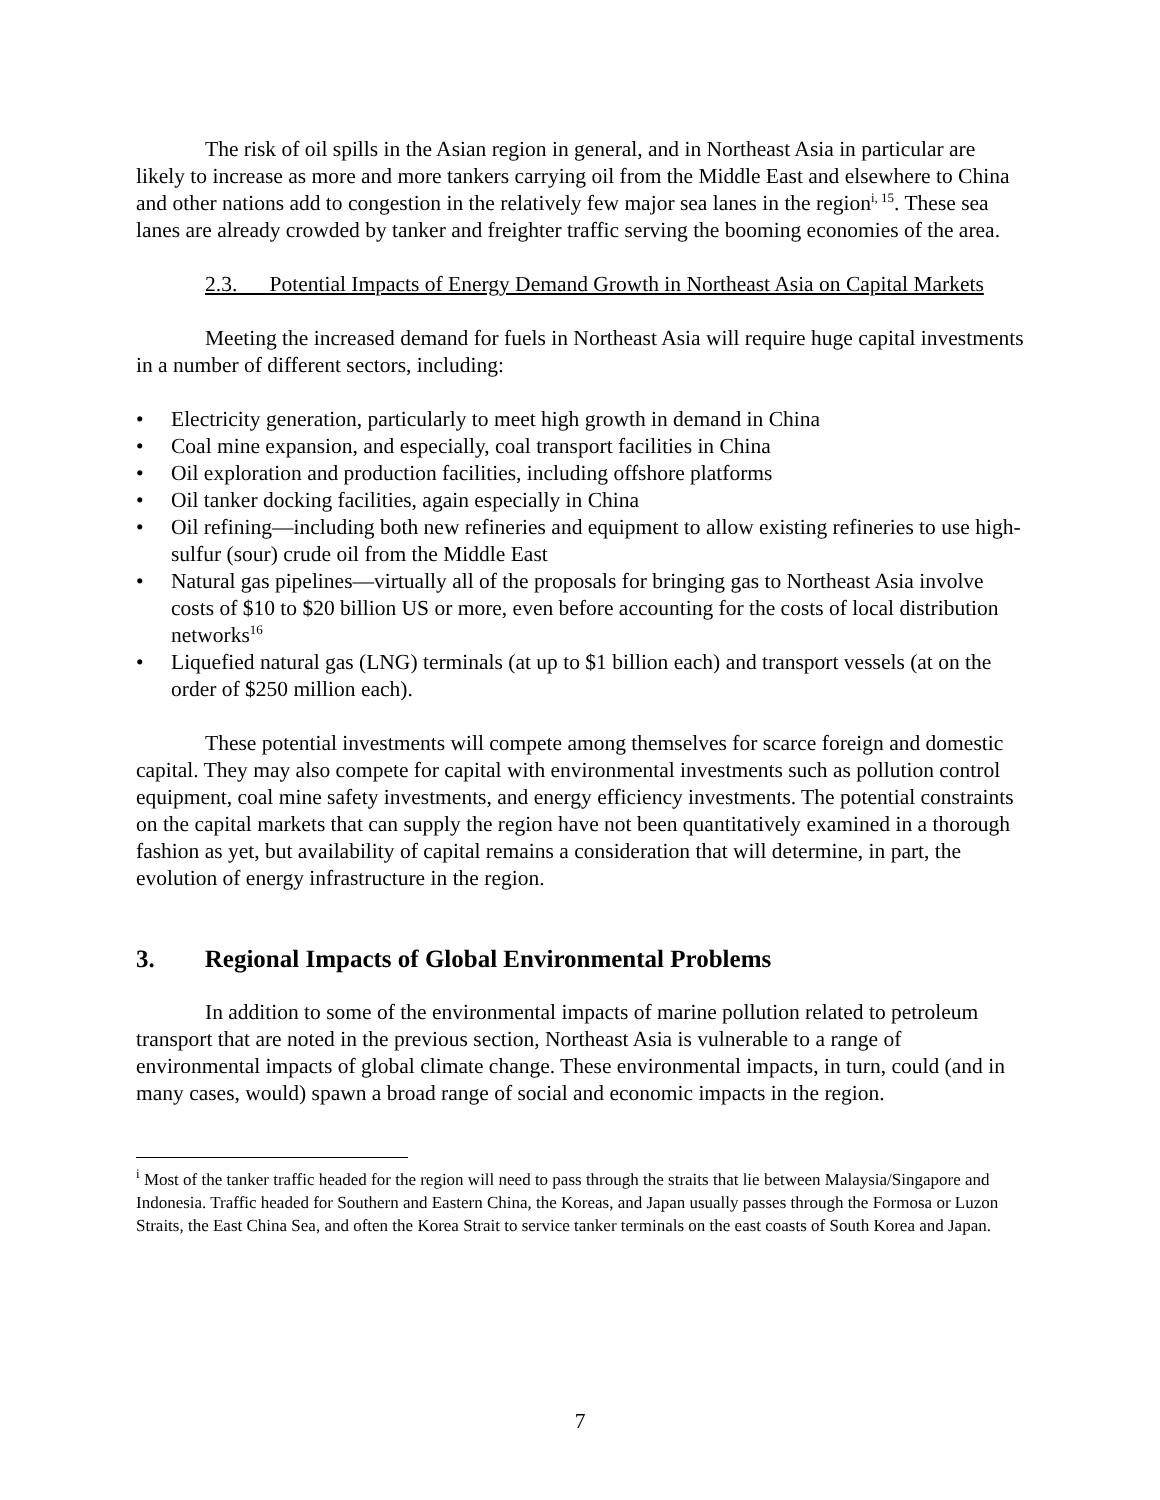The risk of oil spills in the Asian region in general, and in Northeast Asia in particular are likely to increase as more and more tankers carrying oil from the Middle East and elsewhere to China and other nations add to congestion in the relatively few major sea lanes in the region<sup>i, 15</sup>. These sea lanes are already crowded by tanker and freighter traffic serving the booming economies of the area.
2.3. Potential Impacts of Energy Demand Growth in Northeast Asia on Capital Markets
Meeting the increased demand for fuels in Northeast Asia will require huge capital investments in a number of different sectors, including:
• Electricity generation, particularly to meet high growth in demand in China
• Coal mine expansion, and especially, coal transport facilities in China
• Oil exploration and production facilities, including offshore platforms
• Oil tanker docking facilities, again especially in China
• Oil refining—including both new refineries and equipment to allow existing refineries to use high-sulfur (sour) crude oil from the Middle East
• Natural gas pipelines—virtually all of the proposals for bringing gas to Northeast Asia involve costs of $10 to $20 billion US or more, even before accounting for the costs of local distribution networks<sup>16</sup>
• Liquefied natural gas (LNG) terminals (at up to $1 billion each) and transport vessels (at on the order of $250 million each).
These potential investments will compete among themselves for scarce foreign and domestic capital. They may also compete for capital with environmental investments such as pollution control equipment, coal mine safety investments, and energy efficiency investments. The potential constraints on the capital markets that can supply the region have not been quantitatively examined in a thorough fashion as yet, but availability of capital remains a consideration that will determine, in part, the evolution of energy infrastructure in the region.
3. Regional Impacts of Global Environmental Problems
In addition to some of the environmental impacts of marine pollution related to petroleum transport that are noted in the previous section, Northeast Asia is vulnerable to a range of environmental impacts of global climate change. These environmental impacts, in turn, could (and in many cases, would) spawn a broad range of social and economic impacts in the region.
<sup>i</sup> Most of the tanker traffic headed for the region will need to pass through the straits that lie between Malaysia/Singapore and Indonesia. Traffic headed for Southern and Eastern China, the Koreas, and Japan usually passes through the Formosa or Luzon Straits, the East China Sea, and often the Korea Strait to service tanker terminals on the east coasts of South Korea and Japan.
7